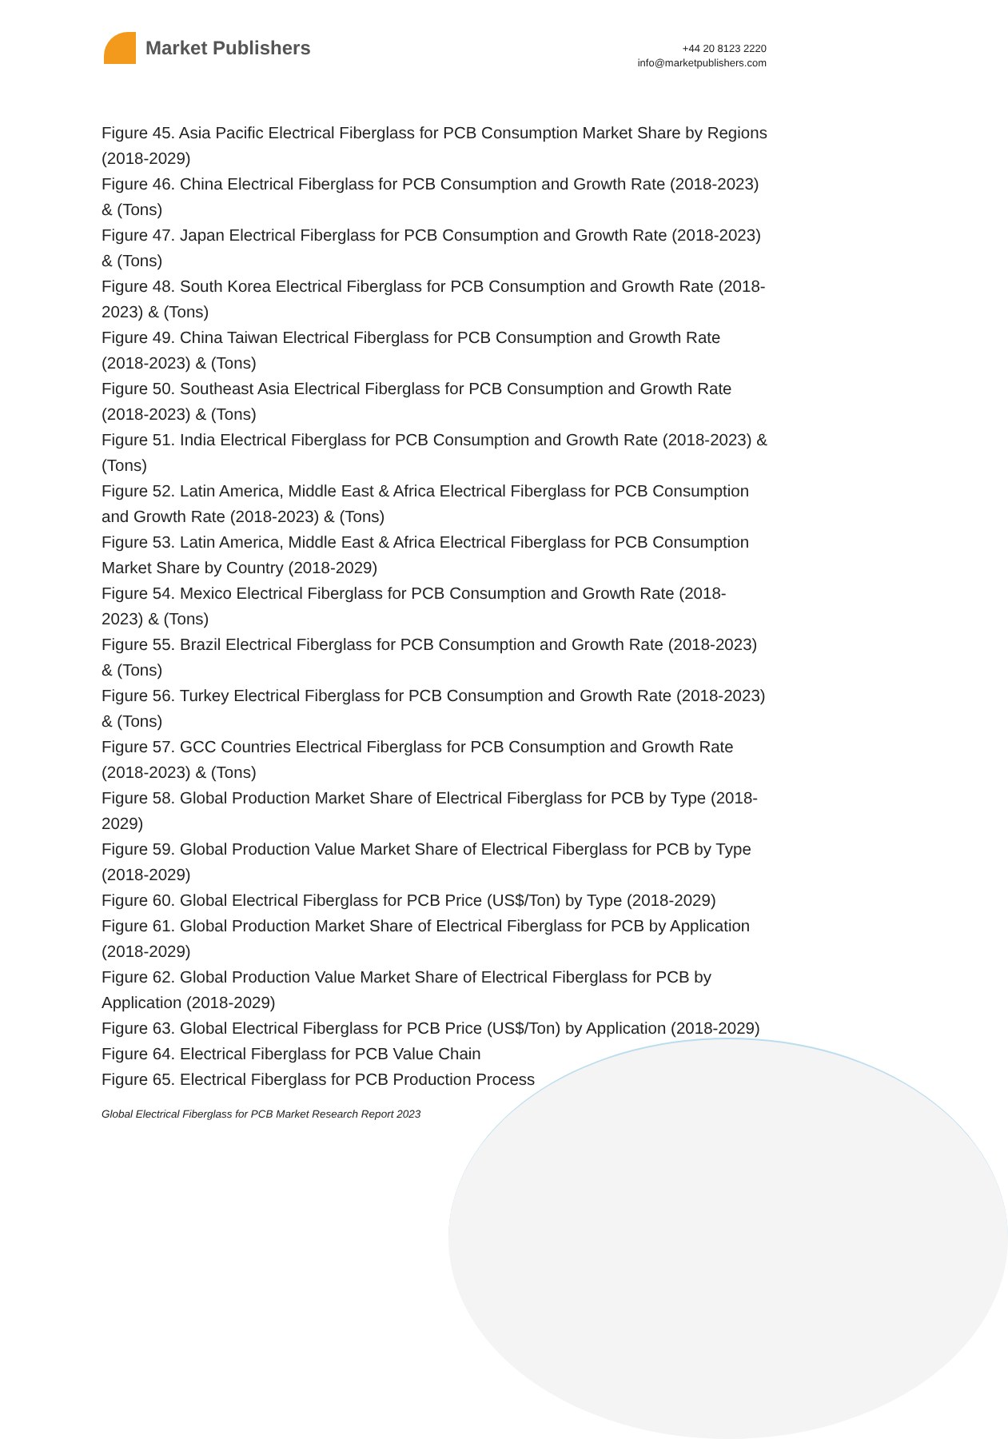Market Publishers
+44 20 8123 2220
info@marketpublishers.com
Figure 45. Asia Pacific Electrical Fiberglass for PCB Consumption Market Share by Regions (2018-2029)
Figure 46. China Electrical Fiberglass for PCB Consumption and Growth Rate (2018-2023) & (Tons)
Figure 47. Japan Electrical Fiberglass for PCB Consumption and Growth Rate (2018-2023) & (Tons)
Figure 48. South Korea Electrical Fiberglass for PCB Consumption and Growth Rate (2018-2023) & (Tons)
Figure 49. China Taiwan Electrical Fiberglass for PCB Consumption and Growth Rate (2018-2023) & (Tons)
Figure 50. Southeast Asia Electrical Fiberglass for PCB Consumption and Growth Rate (2018-2023) & (Tons)
Figure 51. India Electrical Fiberglass for PCB Consumption and Growth Rate (2018-2023) & (Tons)
Figure 52. Latin America, Middle East & Africa Electrical Fiberglass for PCB Consumption and Growth Rate (2018-2023) & (Tons)
Figure 53. Latin America, Middle East & Africa Electrical Fiberglass for PCB Consumption Market Share by Country (2018-2029)
Figure 54. Mexico Electrical Fiberglass for PCB Consumption and Growth Rate (2018-2023) & (Tons)
Figure 55. Brazil Electrical Fiberglass for PCB Consumption and Growth Rate (2018-2023) & (Tons)
Figure 56. Turkey Electrical Fiberglass for PCB Consumption and Growth Rate (2018-2023) & (Tons)
Figure 57. GCC Countries Electrical Fiberglass for PCB Consumption and Growth Rate (2018-2023) & (Tons)
Figure 58. Global Production Market Share of Electrical Fiberglass for PCB by Type (2018-2029)
Figure 59. Global Production Value Market Share of Electrical Fiberglass for PCB by Type (2018-2029)
Figure 60. Global Electrical Fiberglass for PCB Price (US$/Ton) by Type (2018-2029)
Figure 61. Global Production Market Share of Electrical Fiberglass for PCB by Application (2018-2029)
Figure 62. Global Production Value Market Share of Electrical Fiberglass for PCB by Application (2018-2029)
Figure 63. Global Electrical Fiberglass for PCB Price (US$/Ton) by Application (2018-2029)
Figure 64. Electrical Fiberglass for PCB Value Chain
Figure 65. Electrical Fiberglass for PCB Production Process
Global Electrical Fiberglass for PCB Market Research Report 2023